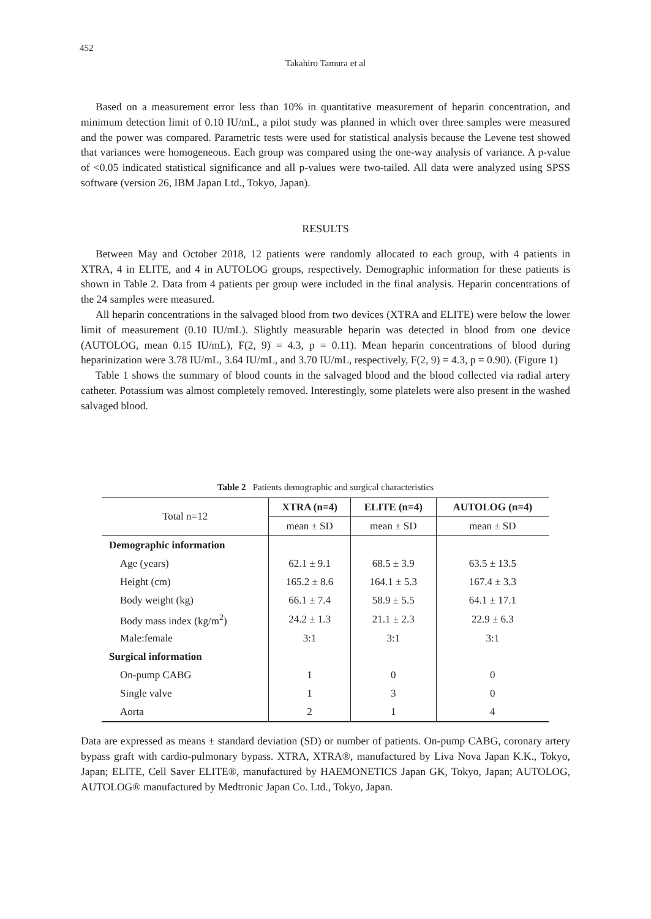452
Takahiro Tamura et al
Based on a measurement error less than 10% in quantitative measurement of heparin concentration, and minimum detection limit of 0.10 IU/mL, a pilot study was planned in which over three samples were measured and the power was compared. Parametric tests were used for statistical analysis because the Levene test showed that variances were homogeneous. Each group was compared using the one-way analysis of variance. A p-value of <0.05 indicated statistical significance and all p-values were two-tailed. All data were analyzed using SPSS software (version 26, IBM Japan Ltd., Tokyo, Japan).
RESULTS
Between May and October 2018, 12 patients were randomly allocated to each group, with 4 patients in XTRA, 4 in ELITE, and 4 in AUTOLOG groups, respectively. Demographic information for these patients is shown in Table 2. Data from 4 patients per group were included in the final analysis. Heparin concentrations of the 24 samples were measured.
All heparin concentrations in the salvaged blood from two devices (XTRA and ELITE) were below the lower limit of measurement (0.10 IU/mL). Slightly measurable heparin was detected in blood from one device (AUTOLOG, mean 0.15 IU/mL), F(2, 9) = 4.3, p = 0.11). Mean heparin concentrations of blood during heparinization were 3.78 IU/mL, 3.64 IU/mL, and 3.70 IU/mL, respectively, F(2, 9) = 4.3, p = 0.90). (Figure 1)
Table 1 shows the summary of blood counts in the salvaged blood and the blood collected via radial artery catheter. Potassium was almost completely removed. Interestingly, some platelets were also present in the washed salvaged blood.
Table 2 Patients demographic and surgical characteristics
| Total n=12 | XTRA (n=4) | ELITE (n=4) | AUTOLOG (n=4) |
| | mean ± SD | mean ± SD | mean ± SD |
| Demographic information | | | |
| Age (years) | 62.1 ± 9.1 | 68.5 ± 3.9 | 63.5 ± 13.5 |
| Height (cm) | 165.2 ± 8.6 | 164.1 ± 5.3 | 167.4 ± 3.3 |
| Body weight (kg) | 66.1 ± 7.4 | 58.9 ± 5.5 | 64.1 ± 17.1 |
| Body mass index (kg/m<sup>2</sup>) | 24.2 ± 1.3 | 21.1 ± 2.3 | 22.9 ± 6.3 |
| Male:female | 3:1 | 3:1 | 3:1 |
| Surgical information | | | |
| On-pump CABG | 1 | 0 | 0 |
| Single valve | 1 | 3 | 0 |
| Aorta | 2 | 1 | 4 |
Data are expressed as means ± standard deviation (SD) or number of patients. On-pump CABG, coronary artery bypass graft with cardio-pulmonary bypass. XTRA, XTRA®, manufactured by Liva Nova Japan K.K., Tokyo, Japan; ELITE, Cell Saver ELITE®, manufactured by HAEMONETICS Japan GK, Tokyo, Japan; AUTOLOG, AUTOLOG® manufactured by Medtronic Japan Co. Ltd., Tokyo, Japan.